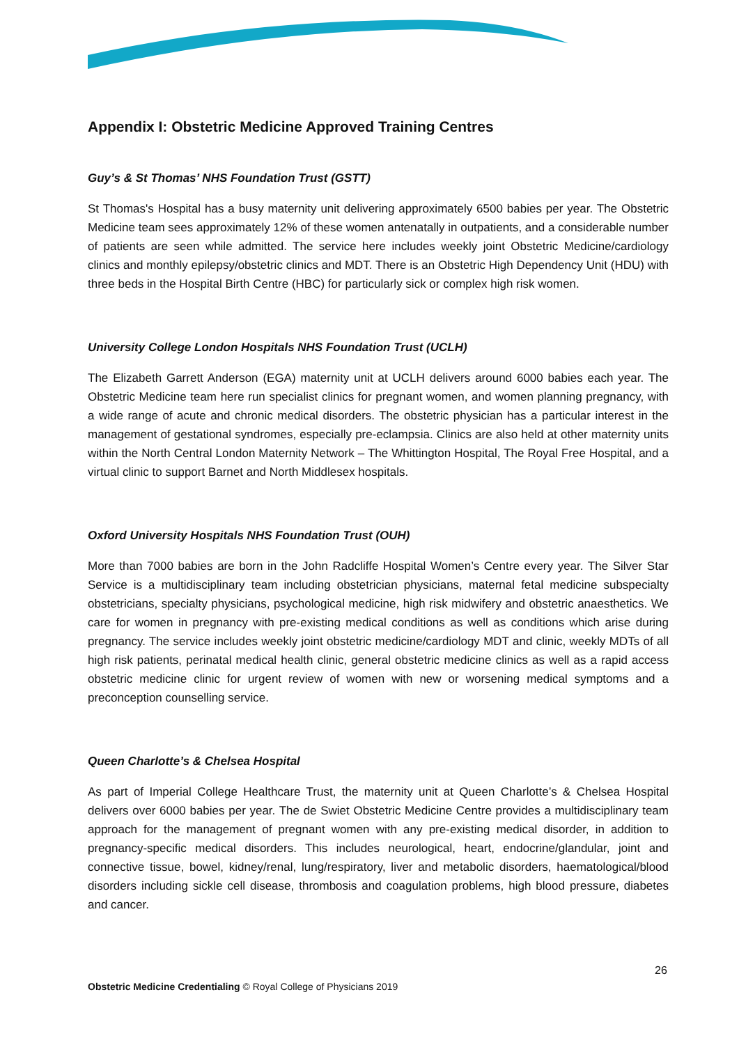Appendix I: Obstetric Medicine Approved Training Centres
Guy’s & St Thomas’ NHS Foundation Trust (GSTT)
St Thomas's Hospital has a busy maternity unit delivering approximately 6500 babies per year. The Obstetric Medicine team sees approximately 12% of these women antenatally in outpatients, and a considerable number of patients are seen while admitted. The service here includes weekly joint Obstetric Medicine/cardiology clinics and monthly epilepsy/obstetric clinics and MDT. There is an Obstetric High Dependency Unit (HDU) with three beds in the Hospital Birth Centre (HBC) for particularly sick or complex high risk women.
University College London Hospitals NHS Foundation Trust (UCLH)
The Elizabeth Garrett Anderson (EGA) maternity unit at UCLH delivers around 6000 babies each year. The Obstetric Medicine team here run specialist clinics for pregnant women, and women planning pregnancy, with a wide range of acute and chronic medical disorders. The obstetric physician has a particular interest in the management of gestational syndromes, especially pre-eclampsia. Clinics are also held at other maternity units within the North Central London Maternity Network – The Whittington Hospital, The Royal Free Hospital, and a virtual clinic to support Barnet and North Middlesex hospitals.
Oxford University Hospitals NHS Foundation Trust (OUH)
More than 7000 babies are born in the John Radcliffe Hospital Women’s Centre every year. The Silver Star Service is a multidisciplinary team including obstetrician physicians, maternal fetal medicine subspecialty obstetricians, specialty physicians, psychological medicine, high risk midwifery and obstetric anaesthetics. We care for women in pregnancy with pre-existing medical conditions as well as conditions which arise during pregnancy. The service includes weekly joint obstetric medicine/cardiology MDT and clinic, weekly MDTs of all high risk patients, perinatal medical health clinic, general obstetric medicine clinics as well as a rapid access obstetric medicine clinic for urgent review of women with new or worsening medical symptoms and a preconception counselling service.
Queen Charlotte’s & Chelsea Hospital
As part of Imperial College Healthcare Trust, the maternity unit at Queen Charlotte’s & Chelsea Hospital delivers over 6000 babies per year. The de Swiet Obstetric Medicine Centre provides a multidisciplinary team approach for the management of pregnant women with any pre-existing medical disorder, in addition to pregnancy-specific medical disorders. This includes neurological, heart, endocrine/glandular, joint and connective tissue, bowel, kidney/renal, lung/respiratory, liver and metabolic disorders, haematological/blood disorders including sickle cell disease, thrombosis and coagulation problems, high blood pressure, diabetes and cancer.
26
Obstetric Medicine Credentialing © Royal College of Physicians 2019